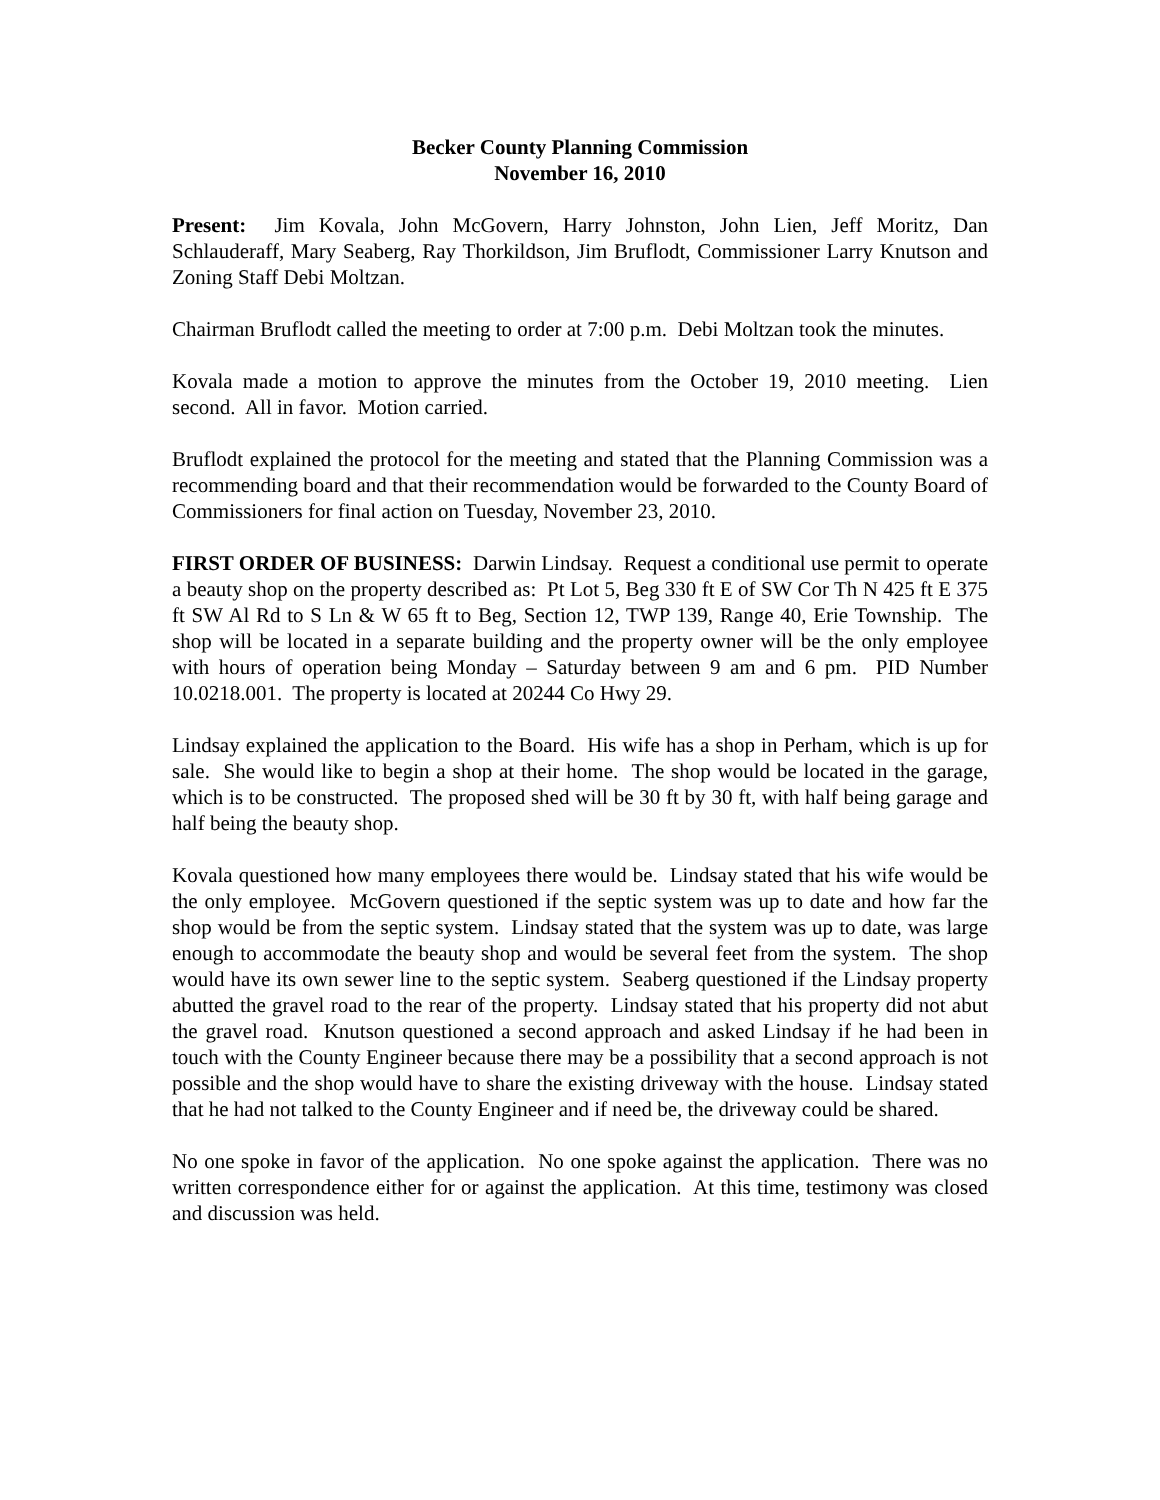Becker County Planning Commission
November 16, 2010
Present: Jim Kovala, John McGovern, Harry Johnston, John Lien, Jeff Moritz, Dan Schlauderaff, Mary Seaberg, Ray Thorkildson, Jim Bruflodt, Commissioner Larry Knutson and Zoning Staff Debi Moltzan.
Chairman Bruflodt called the meeting to order at 7:00 p.m. Debi Moltzan took the minutes.
Kovala made a motion to approve the minutes from the October 19, 2010 meeting. Lien second. All in favor. Motion carried.
Bruflodt explained the protocol for the meeting and stated that the Planning Commission was a recommending board and that their recommendation would be forwarded to the County Board of Commissioners for final action on Tuesday, November 23, 2010.
FIRST ORDER OF BUSINESS: Darwin Lindsay. Request a conditional use permit to operate a beauty shop on the property described as: Pt Lot 5, Beg 330 ft E of SW Cor Th N 425 ft E 375 ft SW Al Rd to S Ln & W 65 ft to Beg, Section 12, TWP 139, Range 40, Erie Township. The shop will be located in a separate building and the property owner will be the only employee with hours of operation being Monday – Saturday between 9 am and 6 pm. PID Number 10.0218.001. The property is located at 20244 Co Hwy 29.
Lindsay explained the application to the Board. His wife has a shop in Perham, which is up for sale. She would like to begin a shop at their home. The shop would be located in the garage, which is to be constructed. The proposed shed will be 30 ft by 30 ft, with half being garage and half being the beauty shop.
Kovala questioned how many employees there would be. Lindsay stated that his wife would be the only employee. McGovern questioned if the septic system was up to date and how far the shop would be from the septic system. Lindsay stated that the system was up to date, was large enough to accommodate the beauty shop and would be several feet from the system. The shop would have its own sewer line to the septic system. Seaberg questioned if the Lindsay property abutted the gravel road to the rear of the property. Lindsay stated that his property did not abut the gravel road. Knutson questioned a second approach and asked Lindsay if he had been in touch with the County Engineer because there may be a possibility that a second approach is not possible and the shop would have to share the existing driveway with the house. Lindsay stated that he had not talked to the County Engineer and if need be, the driveway could be shared.
No one spoke in favor of the application. No one spoke against the application. There was no written correspondence either for or against the application. At this time, testimony was closed and discussion was held.